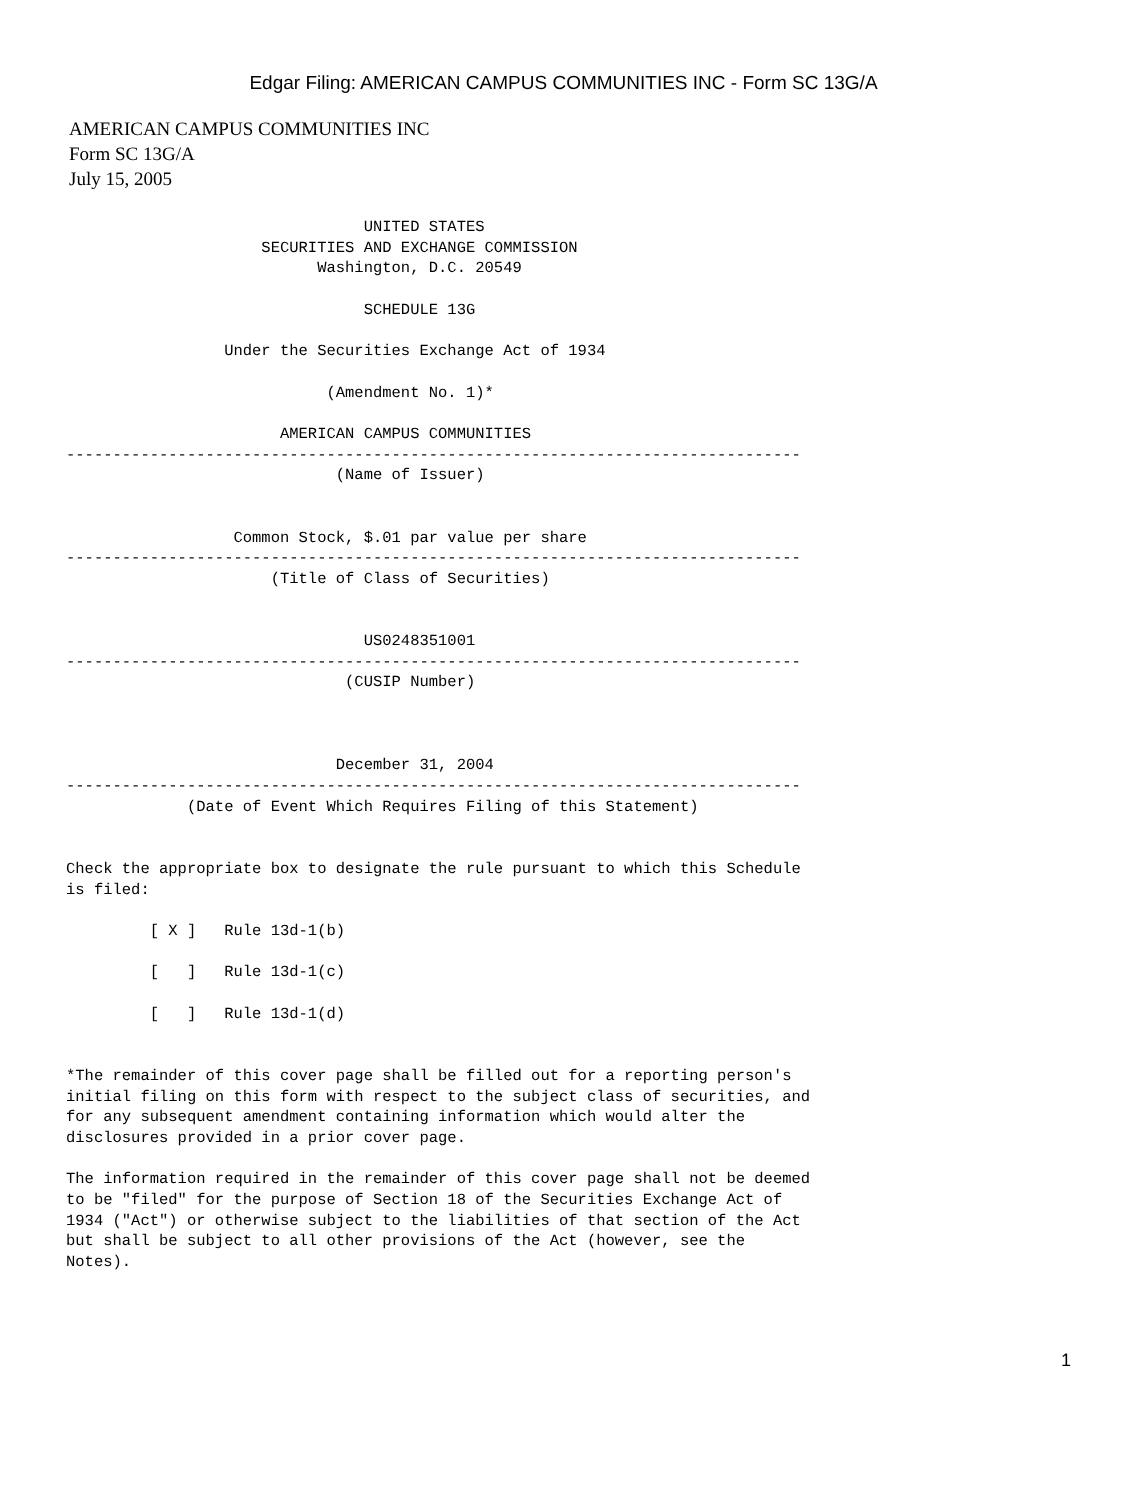Edgar Filing: AMERICAN CAMPUS COMMUNITIES INC - Form SC 13G/A
AMERICAN CAMPUS COMMUNITIES INC
Form SC 13G/A
July 15, 2005
                                UNITED STATES
                     SECURITIES AND EXCHANGE COMMISSION
                           Washington, D.C. 20549

                                SCHEDULE 13G

                 Under the Securities Exchange Act of 1934

                            (Amendment No. 1)*

                       AMERICAN CAMPUS COMMUNITIES
-------------------------------------------------------------------------------
                             (Name of Issuer)


                  Common Stock, $.01 par value per share
-------------------------------------------------------------------------------
                      (Title of Class of Securities)


                                US0248351001
-------------------------------------------------------------------------------
                              (CUSIP Number)



                             December 31, 2004
-------------------------------------------------------------------------------
             (Date of Event Which Requires Filing of this Statement)


Check the appropriate box to designate the rule pursuant to which this Schedule
is filed:

         [ X ]   Rule 13d-1(b)

         [   ]   Rule 13d-1(c)

         [   ]   Rule 13d-1(d)


*The remainder of this cover page shall be filled out for a reporting person's
initial filing on this form with respect to the subject class of securities, and
for any subsequent amendment containing information which would alter the
disclosures provided in a prior cover page.

The information required in the remainder of this cover page shall not be deemed
to be "filed" for the purpose of Section 18 of the Securities Exchange Act of
1934 ("Act") or otherwise subject to the liabilities of that section of the Act
but shall be subject to all other provisions of the Act (however, see the
Notes).
1